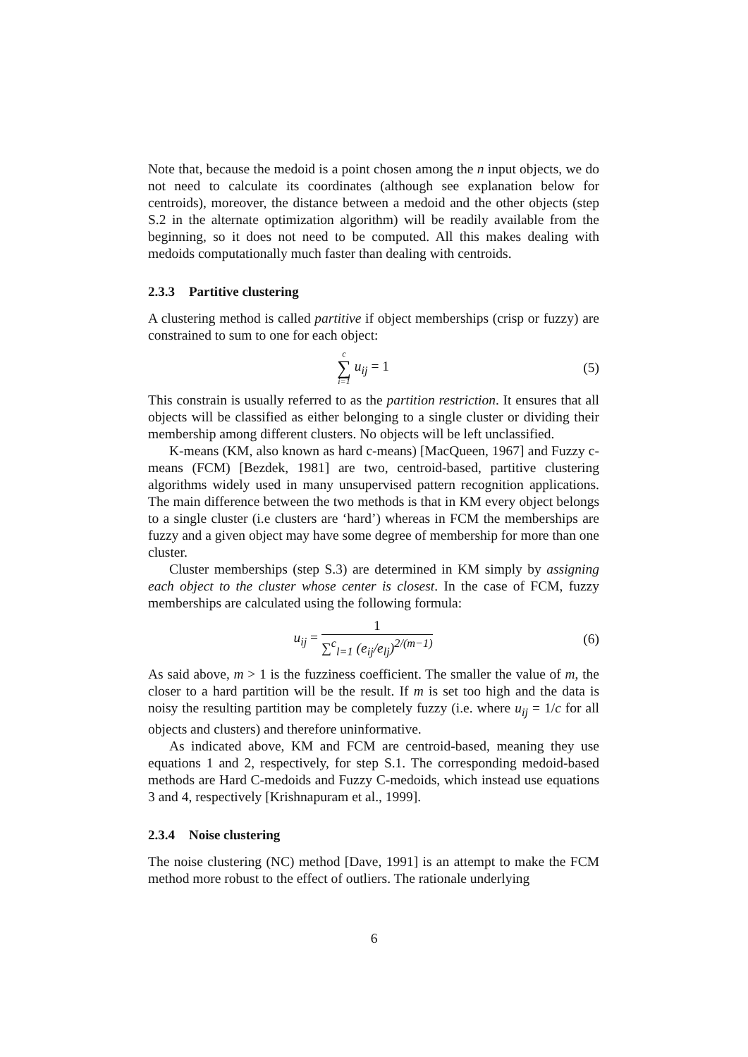Note that, because the medoid is a point chosen among the n input objects, we do not need to calculate its coordinates (although see explanation below for centroids), moreover, the distance between a medoid and the other objects (step S.2 in the alternate optimization algorithm) will be readily available from the beginning, so it does not need to be computed. All this makes dealing with medoids computationally much faster than dealing with centroids.
2.3.3 Partitive clustering
A clustering method is called partitive if object memberships (crisp or fuzzy) are constrained to sum to one for each object:
c
∑
i=1 u<sub>ij</sub> = 1
(5)
This constrain is usually referred to as the partition restriction. It ensures that all objects will be classified as either belonging to a single cluster or dividing their membership among different clusters. No objects will be left unclassified.
K-means (KM, also known as hard c-means) [MacQueen, 1967] and Fuzzy c-means (FCM) [Bezdek, 1981] are two, centroid-based, partitive clustering algorithms widely used in many unsupervised pattern recognition applications. The main difference between the two methods is that in KM every object belongs to a single cluster (i.e clusters are ‘hard’) whereas in FCM the memberships are fuzzy and a given object may have some degree of membership for more than one cluster.
Cluster memberships (step S.3) are determined in KM simply by assigning each object to the cluster whose center is closest. In the case of FCM, fuzzy memberships are calculated using the following formula:
u<sub>ij</sub> =
1
∑<sup>c</sup><sub>l=1</sub> (e<sub>ij</sub>/e<sub>lj</sub>)<sup>2/(m−1)</sup>
(6)
As said above, m > 1 is the fuzziness coefficient. The smaller the value of m, the closer to a hard partition will be the result. If m is set too high and the data is noisy the resulting partition may be completely fuzzy (i.e. where u<sub>ij</sub> = 1/c for all objects and clusters) and therefore uninformative.
As indicated above, KM and FCM are centroid-based, meaning they use equations 1 and 2, respectively, for step S.1. The corresponding medoid-based methods are Hard C-medoids and Fuzzy C-medoids, which instead use equations 3 and 4, respectively [Krishnapuram et al., 1999].
2.3.4 Noise clustering
The noise clustering (NC) method [Dave, 1991] is an attempt to make the FCM method more robust to the effect of outliers. The rationale underlying
6